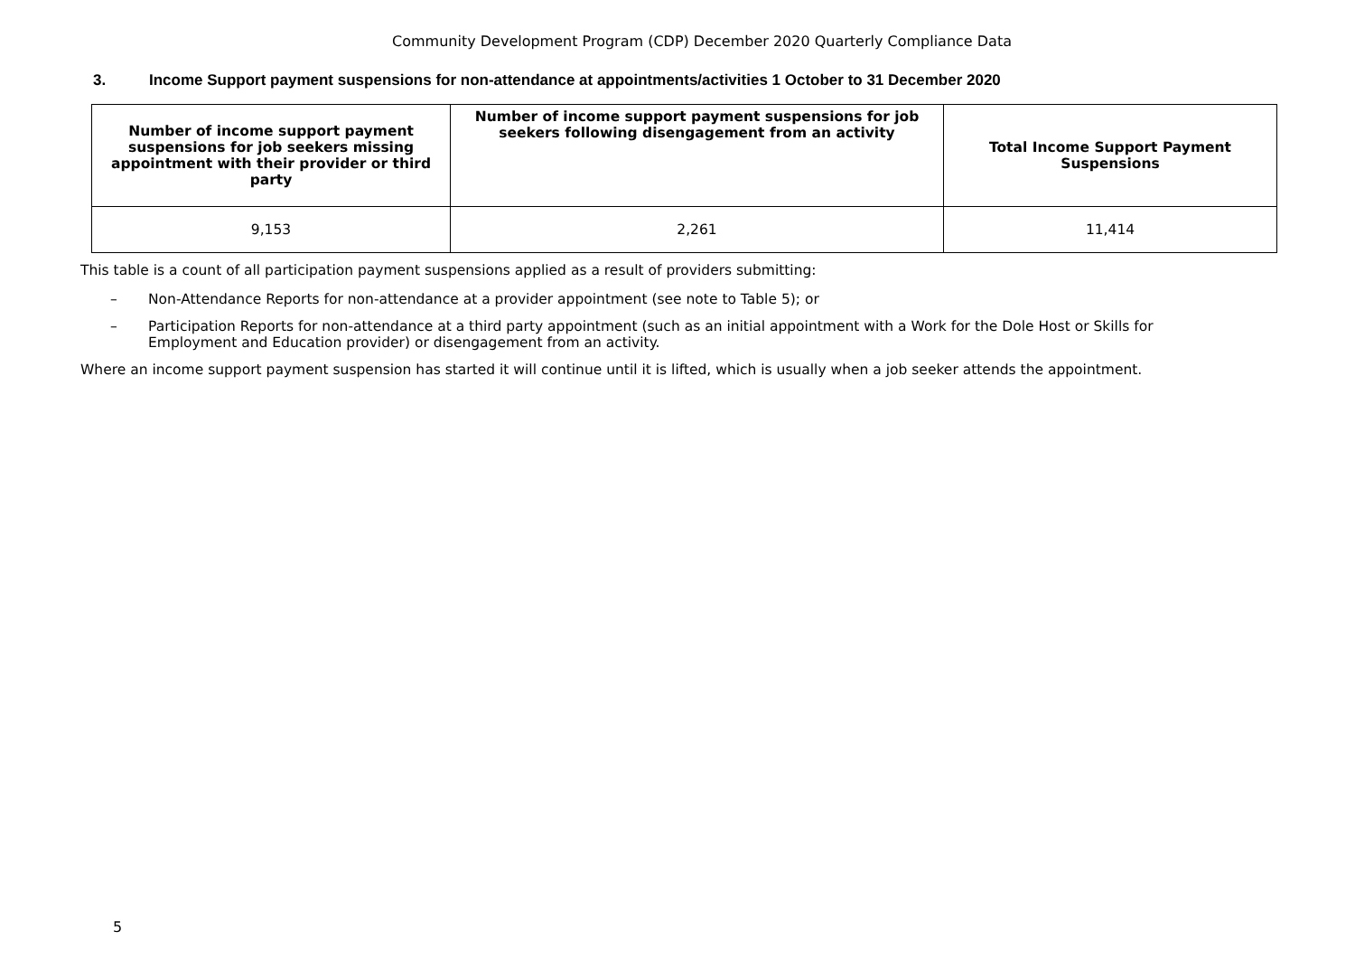Community Development Program (CDP) December 2020 Quarterly Compliance Data
3. Income Support payment suspensions for non-attendance at appointments/activities 1 October to 31 December 2020
| Number of income support payment suspensions for job seekers missing appointment with their provider or third party | Number of income support payment suspensions for job seekers following disengagement from an activity | Total Income Support Payment Suspensions |
| --- | --- | --- |
| 9,153 | 2,261 | 11,414 |
This table is a count of all participation payment suspensions applied as a result of providers submitting:
– Non-Attendance Reports for non-attendance at a provider appointment (see note to Table 5); or
– Participation Reports for non-attendance at a third party appointment (such as an initial appointment with a Work for the Dole Host or Skills for Employment and Education provider) or disengagement from an activity.
Where an income support payment suspension has started it will continue until it is lifted, which is usually when a job seeker attends the appointment.
5